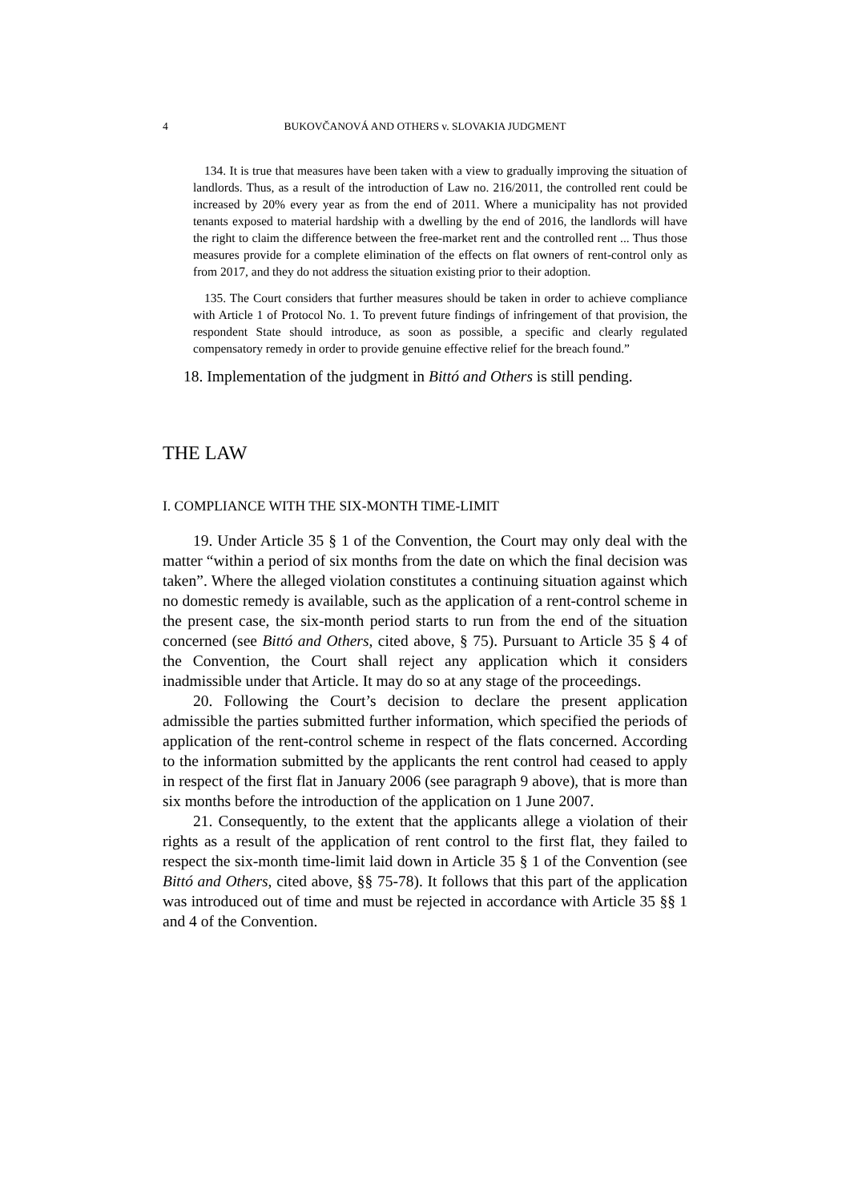4 BUKOVČANOVÁ AND OTHERS v. SLOVAKIA JUDGMENT
134. It is true that measures have been taken with a view to gradually improving the situation of landlords. Thus, as a result of the introduction of Law no. 216/2011, the controlled rent could be increased by 20% every year as from the end of 2011. Where a municipality has not provided tenants exposed to material hardship with a dwelling by the end of 2016, the landlords will have the right to claim the difference between the free-market rent and the controlled rent ... Thus those measures provide for a complete elimination of the effects on flat owners of rent-control only as from 2017, and they do not address the situation existing prior to their adoption.
135. The Court considers that further measures should be taken in order to achieve compliance with Article 1 of Protocol No. 1. To prevent future findings of infringement of that provision, the respondent State should introduce, as soon as possible, a specific and clearly regulated compensatory remedy in order to provide genuine effective relief for the breach found.”
18. Implementation of the judgment in Bittó and Others is still pending.
THE LAW
I. COMPLIANCE WITH THE SIX-MONTH TIME-LIMIT
19. Under Article 35 § 1 of the Convention, the Court may only deal with the matter “within a period of six months from the date on which the final decision was taken”. Where the alleged violation constitutes a continuing situation against which no domestic remedy is available, such as the application of a rent-control scheme in the present case, the six-month period starts to run from the end of the situation concerned (see Bittó and Others, cited above, § 75). Pursuant to Article 35 § 4 of the Convention, the Court shall reject any application which it considers inadmissible under that Article. It may do so at any stage of the proceedings.
20. Following the Court’s decision to declare the present application admissible the parties submitted further information, which specified the periods of application of the rent-control scheme in respect of the flats concerned. According to the information submitted by the applicants the rent control had ceased to apply in respect of the first flat in January 2006 (see paragraph 9 above), that is more than six months before the introduction of the application on 1 June 2007.
21. Consequently, to the extent that the applicants allege a violation of their rights as a result of the application of rent control to the first flat, they failed to respect the six-month time-limit laid down in Article 35 § 1 of the Convention (see Bittó and Others, cited above, §§ 75-78). It follows that this part of the application was introduced out of time and must be rejected in accordance with Article 35 §§ 1 and 4 of the Convention.